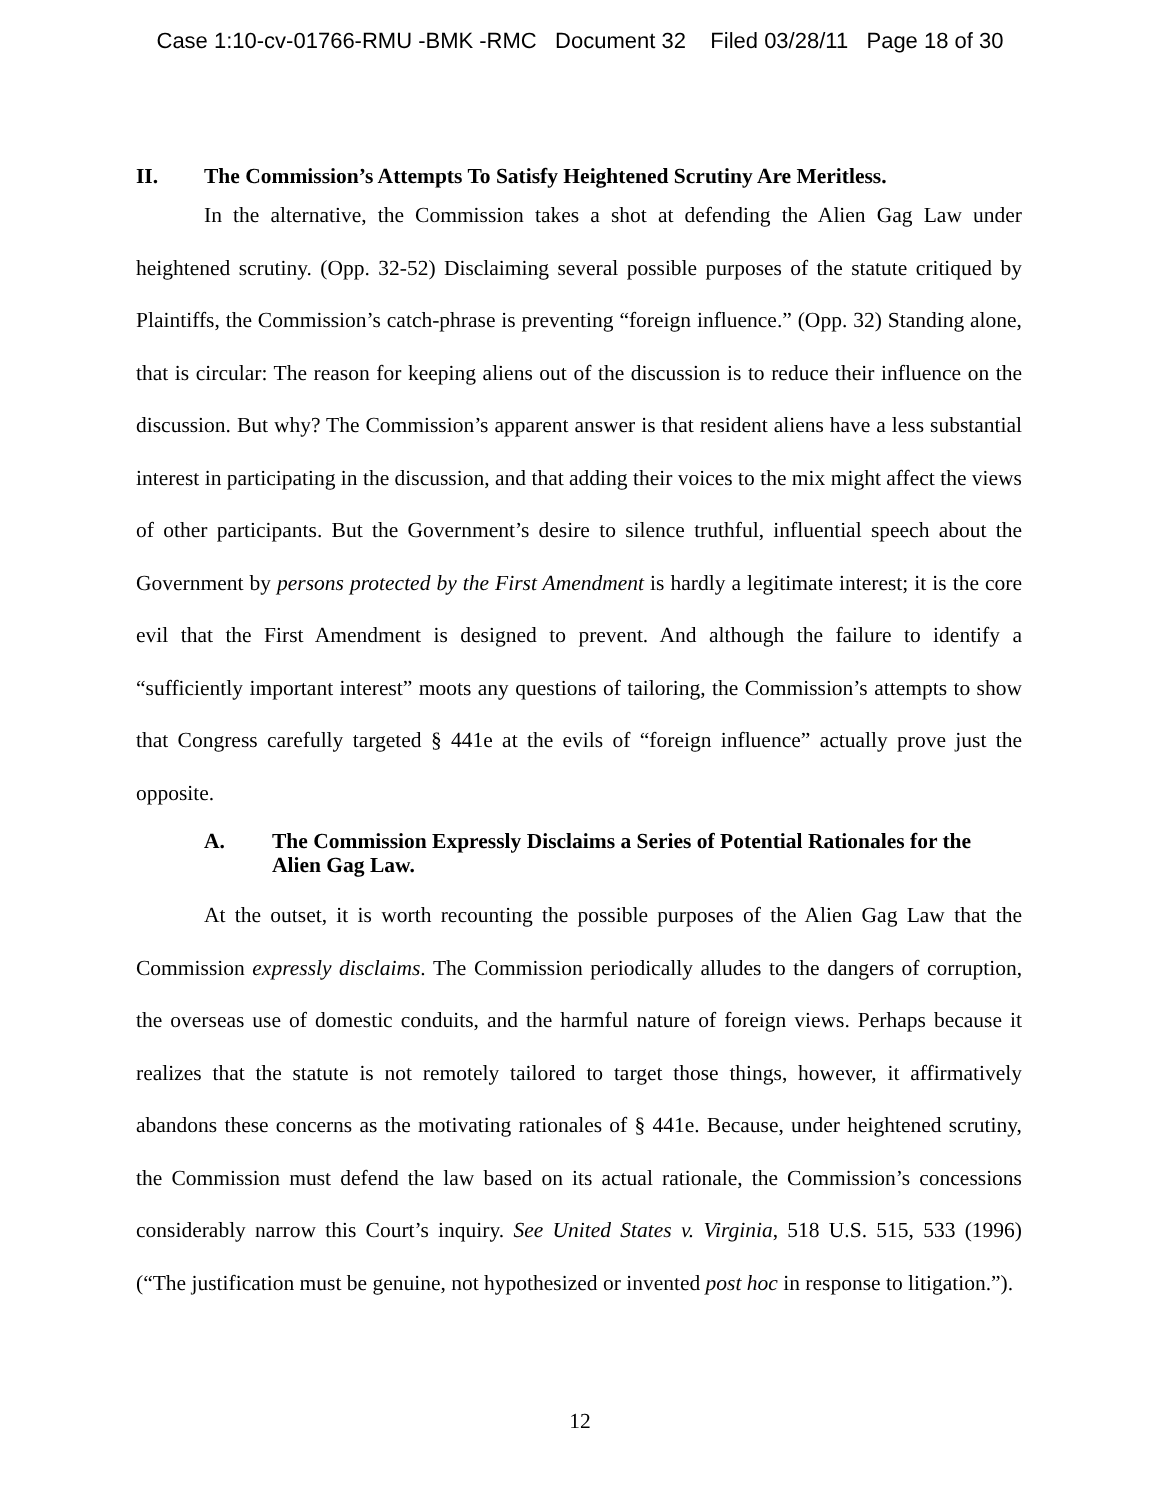Case 1:10-cv-01766-RMU -BMK -RMC Document 32 Filed 03/28/11 Page 18 of 30
II. The Commission’s Attempts To Satisfy Heightened Scrutiny Are Meritless.
In the alternative, the Commission takes a shot at defending the Alien Gag Law under heightened scrutiny. (Opp. 32-52) Disclaiming several possible purposes of the statute critiqued by Plaintiffs, the Commission’s catch-phrase is preventing “foreign influence.” (Opp. 32) Standing alone, that is circular: The reason for keeping aliens out of the discussion is to reduce their influence on the discussion. But why? The Commission’s apparent answer is that resident aliens have a less substantial interest in participating in the discussion, and that adding their voices to the mix might affect the views of other participants. But the Government’s desire to silence truthful, influential speech about the Government by persons protected by the First Amendment is hardly a legitimate interest; it is the core evil that the First Amendment is designed to prevent. And although the failure to identify a “sufficiently important interest” moots any questions of tailoring, the Commission’s attempts to show that Congress carefully targeted § 441e at the evils of “foreign influence” actually prove just the opposite.
A. The Commission Expressly Disclaims a Series of Potential Rationales for the Alien Gag Law.
At the outset, it is worth recounting the possible purposes of the Alien Gag Law that the Commission expressly disclaims. The Commission periodically alludes to the dangers of corruption, the overseas use of domestic conduits, and the harmful nature of foreign views. Perhaps because it realizes that the statute is not remotely tailored to target those things, however, it affirmatively abandons these concerns as the motivating rationales of § 441e. Because, under heightened scrutiny, the Commission must defend the law based on its actual rationale, the Commission’s concessions considerably narrow this Court’s inquiry. See United States v. Virginia, 518 U.S. 515, 533 (1996) (“The justification must be genuine, not hypothesized or invented post hoc in response to litigation.”).
12